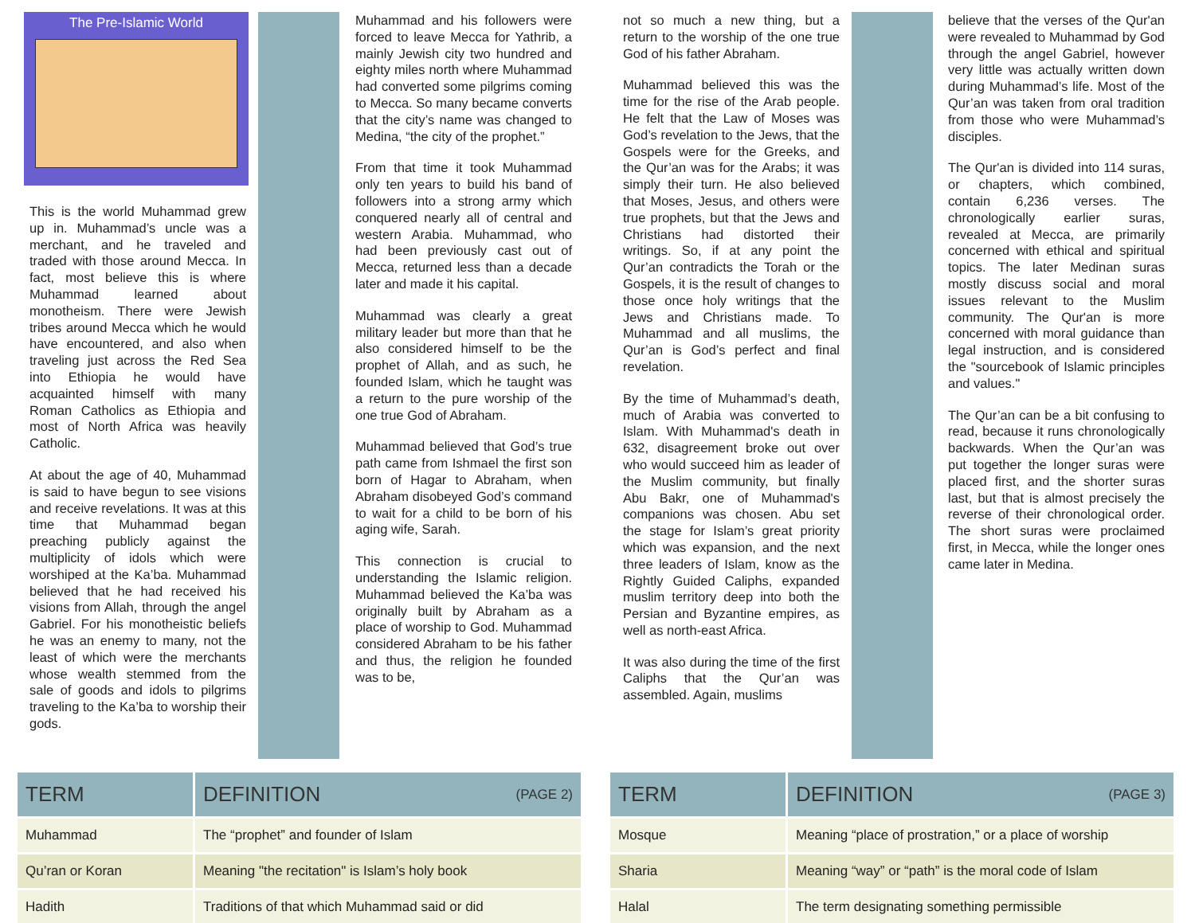The Pre-Islamic World
This is the world Muhammad grew up in. Muhammad’s uncle was a merchant, and he traveled and traded with those around Mecca. In fact, most believe this is where Muhammad learned about monotheism. There were Jewish tribes around Mecca which he would have encountered, and also when traveling just across the Red Sea into Ethiopia he would have acquainted himself with many Roman Catholics as Ethiopia and most of North Africa was heavily Catholic.
At about the age of 40, Muhammad is said to have begun to see visions and receive revelations. It was at this time that Muhammad began preaching publicly against the multiplicity of idols which were worshiped at the Ka’ba. Muhammad believed that he had received his visions from Allah, through the angel Gabriel. For his monotheistic beliefs he was an enemy to many, not the least of which were the merchants whose wealth stemmed from the sale of goods and idols to pilgrims traveling to the Ka’ba to worship their gods.
Muhammad and his followers were forced to leave Mecca for Yathrib, a mainly Jewish city two hundred and eighty miles north where Muhammad had converted some pilgrims coming to Mecca. So many became converts that the city’s name was changed to Medina, “the city of the prophet.”
From that time it took Muhammad only ten years to build his band of followers into a strong army which conquered nearly all of central and western Arabia. Muhammad, who had been previously cast out of Mecca, returned less than a decade later and made it his capital.
Muhammad was clearly a great military leader but more than that he also considered himself to be the prophet of Allah, and as such, he founded Islam, which he taught was a return to the pure worship of the one true God of Abraham.
Muhammad believed that God’s true path came from Ishmael the first son born of Hagar to Abraham, when Abraham disobeyed God’s command to wait for a child to be born of his aging wife, Sarah.
This connection is crucial to understanding the Islamic religion. Muhammad believed the Ka’ba was originally built by Abraham as a place of worship to God. Muhammad considered Abraham to be his father and thus, the religion he founded was to be,
not so much a new thing, but a return to the worship of the one true God of his father Abraham.
Muhammad believed this was the time for the rise of the Arab people. He felt that the Law of Moses was God’s revelation to the Jews, that the Gospels were for the Greeks, and the Qur’an was for the Arabs; it was simply their turn. He also believed that Moses, Jesus, and others were true prophets, but that the Jews and Christians had distorted their writings. So, if at any point the Qur’an contradicts the Torah or the Gospels, it is the result of changes to those once holy writings that the Jews and Christians made. To Muhammad and all muslims, the Qur’an is God’s perfect and final revelation.
By the time of Muhammad’s death, much of Arabia was converted to Islam. With Muhammad's death in 632, disagreement broke out over who would succeed him as leader of the Muslim community, but finally Abu Bakr, one of Muhammad's companions was chosen. Abu set the stage for Islam’s great priority which was expansion, and the next three leaders of Islam, know as the Rightly Guided Caliphs, expanded muslim territory deep into both the Persian and Byzantine empires, as well as north-east Africa.
It was also during the time of the first Caliphs that the Qur’an was assembled. Again, muslims
believe that the verses of the Qur'an were revealed to Muhammad by God through the angel Gabriel, however very little was actually written down during Muhammad’s life. Most of the Qur’an was taken from oral tradition from those who were Muhammad’s disciples.
The Qur'an is divided into 114 suras, or chapters, which combined, contain 6,236 verses. The chronologically earlier suras, revealed at Mecca, are primarily concerned with ethical and spiritual topics. The later Medinan suras mostly discuss social and moral issues relevant to the Muslim community. The Qur'an is more concerned with moral guidance than legal instruction, and is considered the "sourcebook of Islamic principles and values."
The Qur’an can be a bit confusing to read, because it runs chronologically backwards. When the Qur’an was put together the longer suras were placed first, and the shorter suras last, but that is almost precisely the reverse of their chronological order. The short suras were proclaimed first, in Mecca, while the longer ones came later in Medina.
| TERM | DEFINITION (PAGE 2) |
| --- | --- |
| Muhammad | The “prophet” and founder of Islam |
| Qu’ran or Koran | Meaning "the recitation" is Islam’s holy book |
| Hadith | Traditions of that which Muhammad said or did |
| TERM | DEFINITION (PAGE 3) |
| --- | --- |
| Mosque | Meaning “place of prostration,” or a place of worship |
| Sharia | Meaning “way” or “path” is the moral code of Islam |
| Halal | The term designating something permissible |